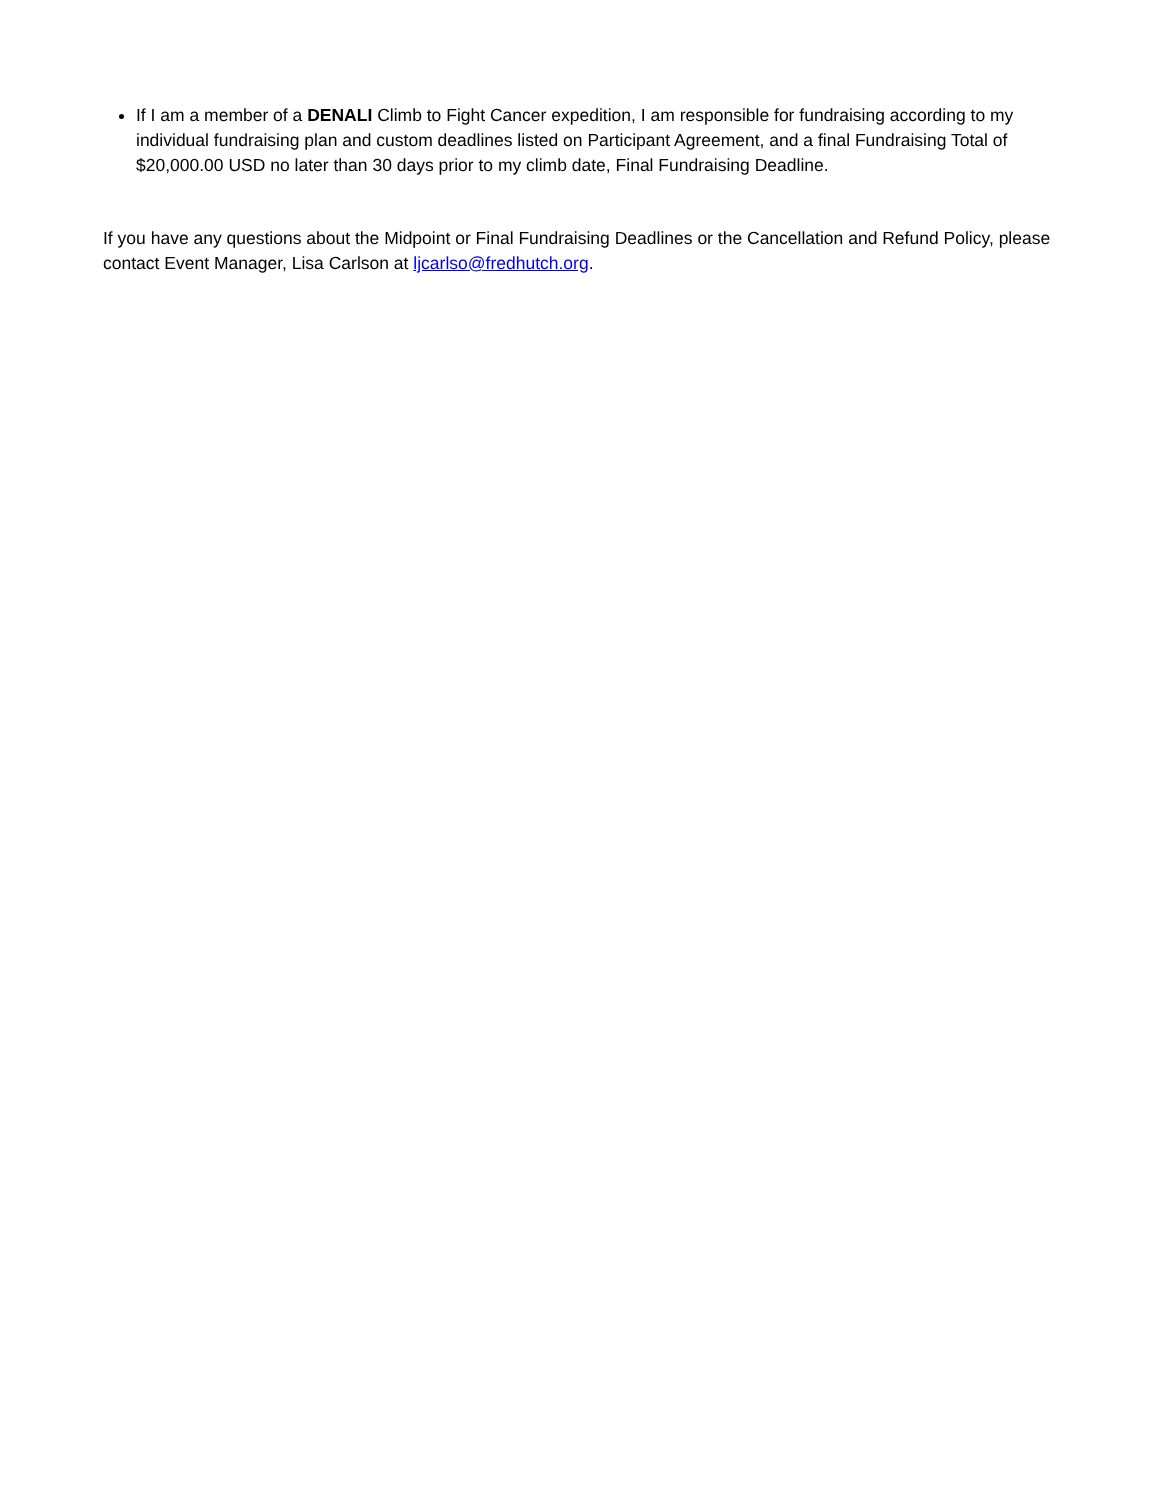If I am a member of a DENALI Climb to Fight Cancer expedition, I am responsible for fundraising according to my individual fundraising plan and custom deadlines listed on Participant Agreement, and a final Fundraising Total of $20,000.00 USD no later than 30 days prior to my climb date, Final Fundraising Deadline.
If you have any questions about the Midpoint or Final Fundraising Deadlines or the Cancellation and Refund Policy, please contact Event Manager, Lisa Carlson at ljcarlso@fredhutch.org.